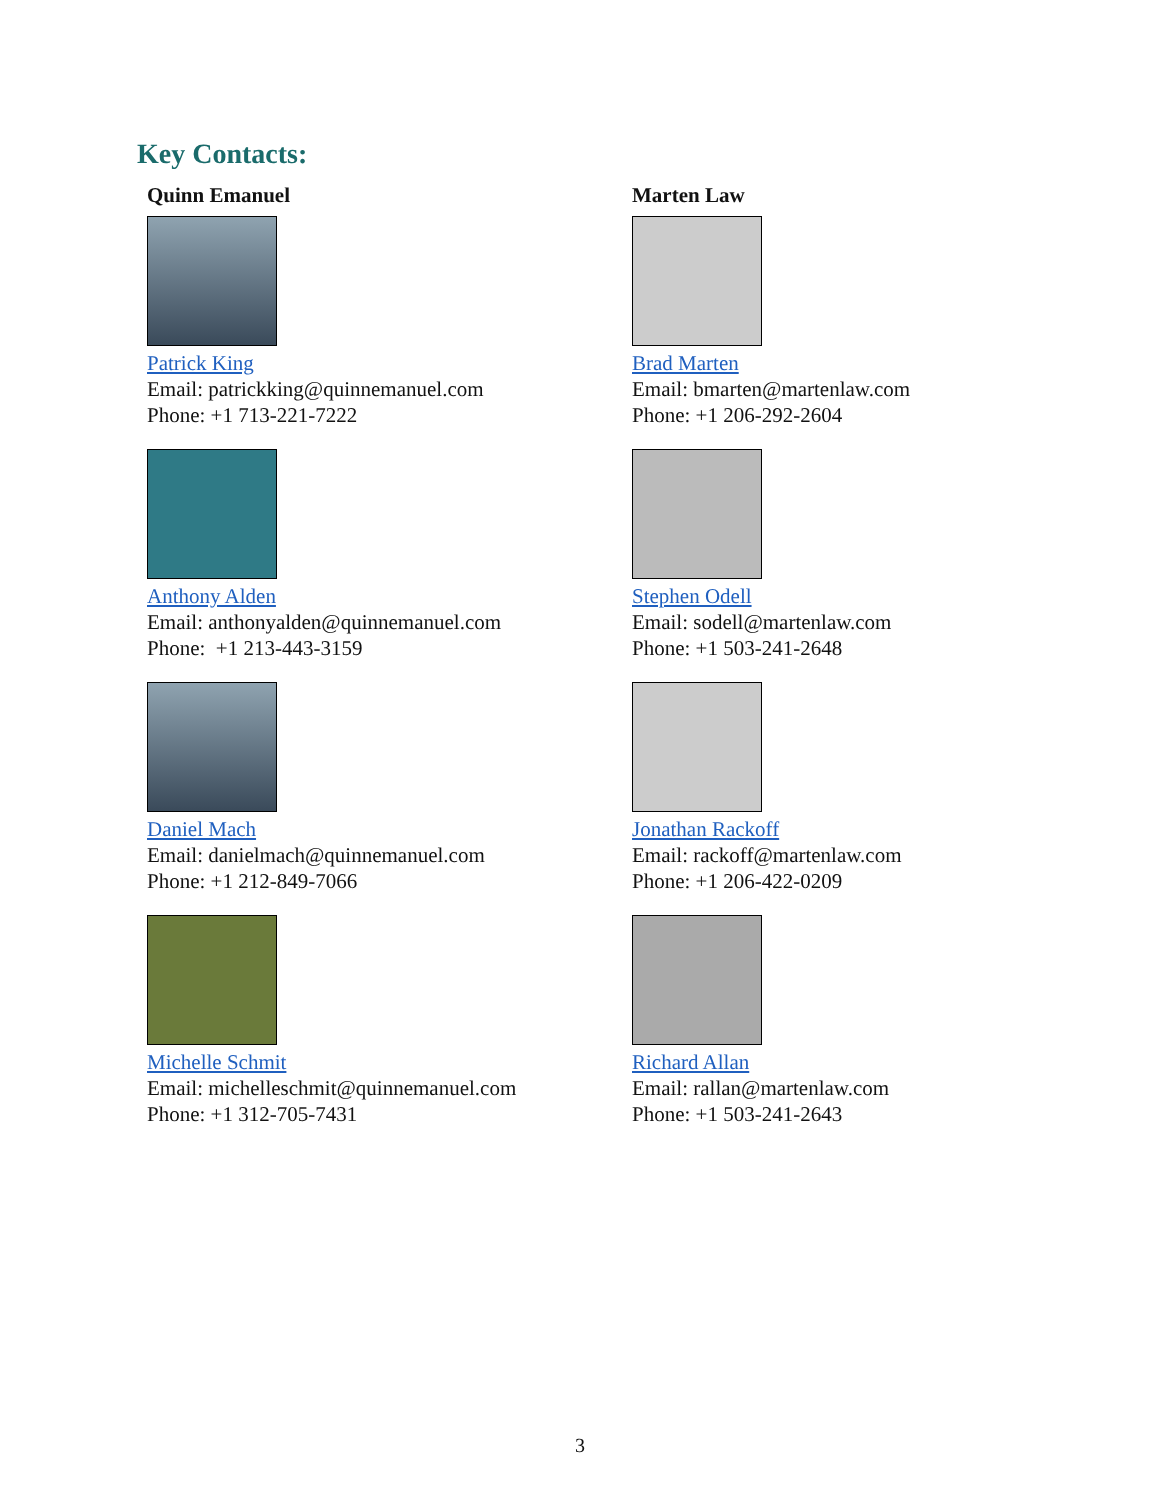Key Contacts:
Quinn Emanuel
Patrick King
Email: patrickking@quinnemanuel.com
Phone: +1 713-221-7222
Anthony Alden
Email: anthonyalden@quinnemanuel.com
Phone: +1 213-443-3159
Daniel Mach
Email: danielmach@quinnemanuel.com
Phone: +1 212-849-7066
Michelle Schmit
Email: michelleschmit@quinnemanuel.com
Phone: +1 312-705-7431
Marten Law
Brad Marten
Email: bmarten@martenlaw.com
Phone: +1 206-292-2604
Stephen Odell
Email: sodell@martenlaw.com
Phone: +1 503-241-2648
Jonathan Rackoff
Email: rackoff@martenlaw.com
Phone: +1 206-422-0209
Richard Allan
Email: rallan@martenlaw.com
Phone: +1 503-241-2643
3